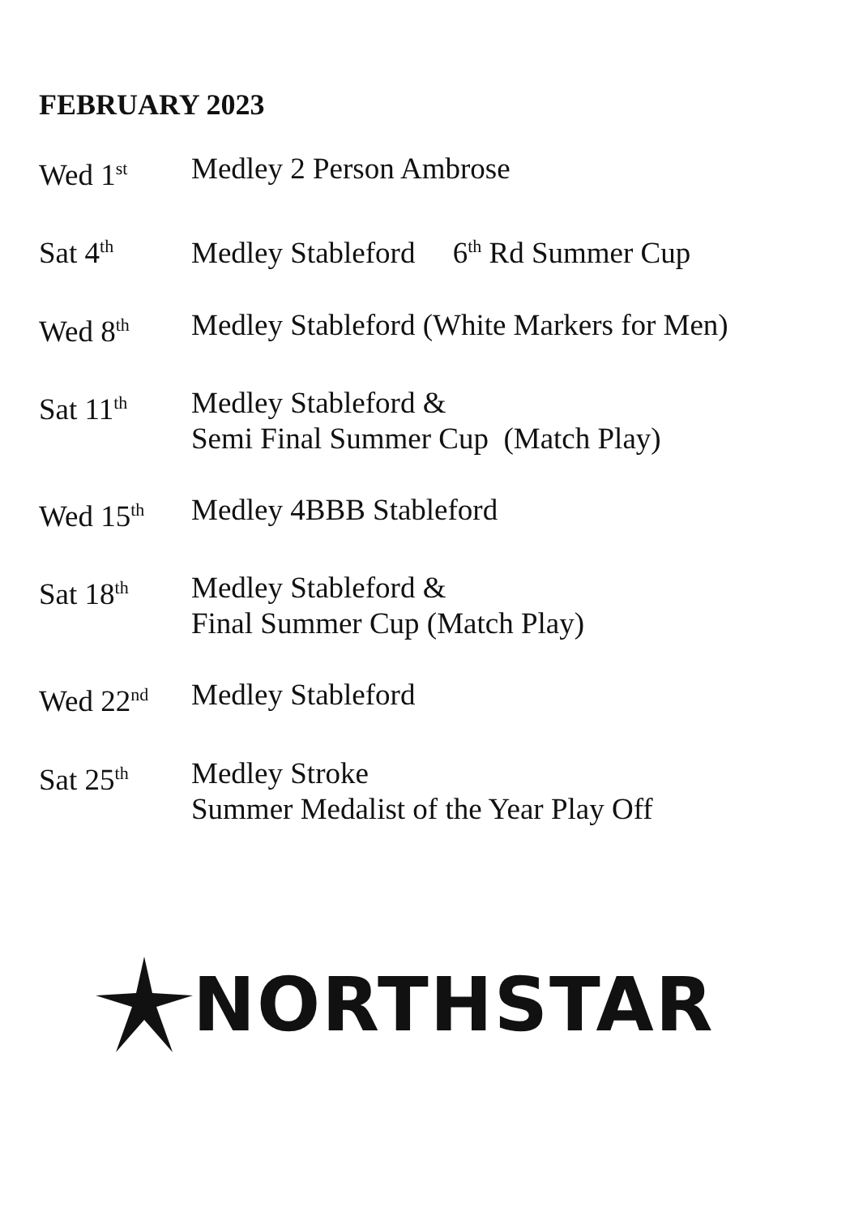FEBRUARY 2023
Wed 1<sup>st</sup>
Medley 2 Person Ambrose
Sat 4<sup>th</sup>
Medley Stableford 6<sup>th</sup> Rd Summer Cup
Wed 8<sup>th</sup>
Medley Stableford (White Markers for Men)
Sat 11<sup>th</sup>
Medley Stableford &
Semi Final Summer Cup (Match Play)
Wed 15<sup>th</sup>
Medley 4BBB Stableford
Sat 18<sup>th</sup>
Medley Stableford &
Final Summer Cup (Match Play)
Wed 22<sup>nd</sup>
Medley Stableford
Sat 25<sup>th</sup>
Medley Stroke
Summer Medalist of the Year Play Off
NORTHSTAR